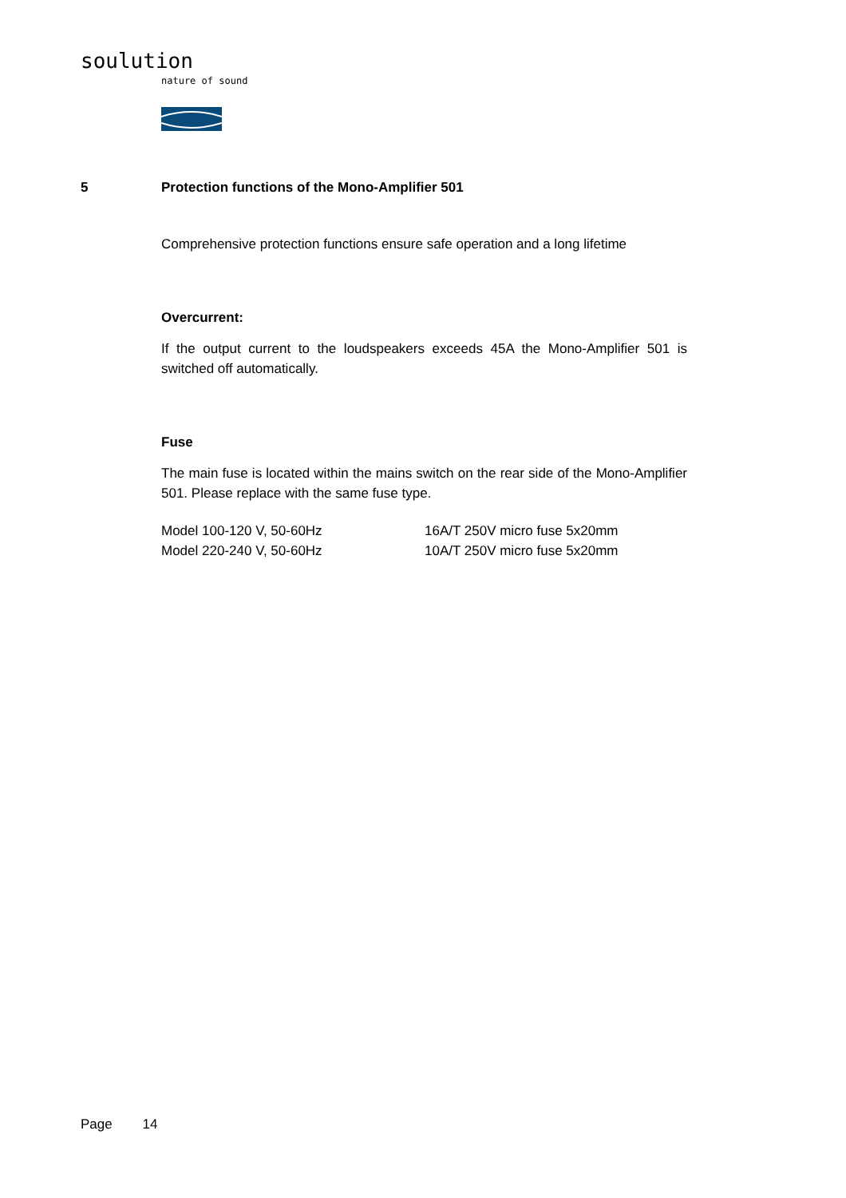soulution
nature of sound
5 Protection functions of the Mono-Amplifier 501
Comprehensive protection functions ensure safe operation and a long lifetime
Overcurrent:
If the output current to the loudspeakers exceeds 45A the Mono-Amplifier 501 is switched off automatically.
Fuse
The main fuse is located within the mains switch on the rear side of the Mono-Amplifier 501. Please replace with the same fuse type.
Model 100-120 V, 50-60Hz 16A/T 250V micro fuse 5x20mm
Model 220-240 V, 50-60Hz 10A/T 250V micro fuse 5x20mm
Page 14